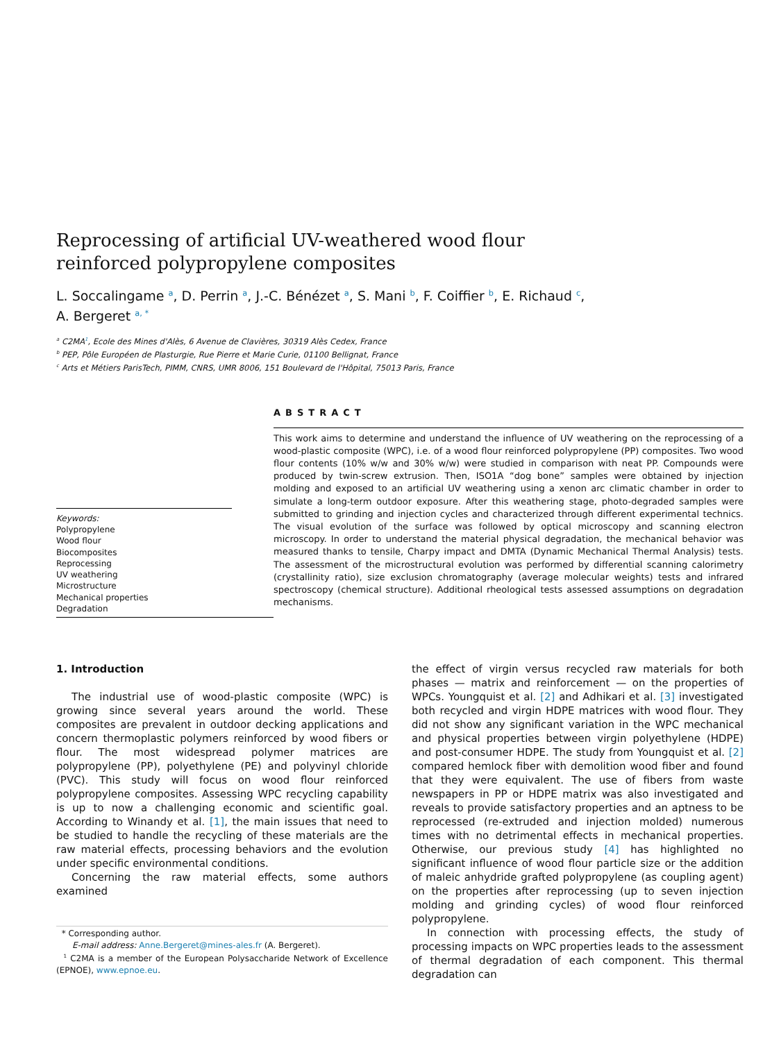Reprocessing of artificial UV-weathered wood flour reinforced polypropylene composites
L. Soccalingame <sup>a</sup>, D. Perrin <sup>a</sup>, J.-C. Bénézet <sup>a</sup>, S. Mani <sup>b</sup>, F. Coiffier <sup>b</sup>, E. Richaud <sup>c</sup>,
A. Bergeret <sup>a, *</sup>
<sup>a</sup> C2MA<sup>1</sup>, Ecole des Mines d'Alès, 6 Avenue de Clavières, 30319 Alès Cedex, France
<sup>b</sup> PEP, Pôle Européen de Plasturgie, Rue Pierre et Marie Curie, 01100 Bellignat, France
<sup>c</sup> Arts et Métiers ParisTech, PIMM, CNRS, UMR 8006, 151 Boulevard de l'Hôpital, 75013 Paris, France
Keywords:
Polypropylene
Wood flour
Biocomposites
Reprocessing
UV weathering
Microstructure
Mechanical properties
Degradation
ABSTRACT
This work aims to determine and understand the influence of UV weathering on the reprocessing of a wood-plastic composite (WPC), i.e. of a wood flour reinforced polypropylene (PP) composites. Two wood flour contents (10% w/w and 30% w/w) were studied in comparison with neat PP. Compounds were produced by twin-screw extrusion. Then, ISO1A “dog bone” samples were obtained by injection molding and exposed to an artificial UV weathering using a xenon arc climatic chamber in order to simulate a long-term outdoor exposure. After this weathering stage, photo-degraded samples were submitted to grinding and injection cycles and characterized through different experimental technics. The visual evolution of the surface was followed by optical microscopy and scanning electron microscopy. In order to understand the material physical degradation, the mechanical behavior was measured thanks to tensile, Charpy impact and DMTA (Dynamic Mechanical Thermal Analysis) tests. The assessment of the microstructural evolution was performed by differential scanning calorimetry (crystallinity ratio), size exclusion chromatography (average molecular weights) tests and infrared spectroscopy (chemical structure). Additional rheological tests assessed assumptions on degradation mechanisms.
1. Introduction
The industrial use of wood-plastic composite (WPC) is growing since several years around the world. These composites are prevalent in outdoor decking applications and concern thermoplastic polymers reinforced by wood fibers or flour. The most widespread polymer matrices are polypropylene (PP), polyethylene (PE) and polyvinyl chloride (PVC). This study will focus on wood flour reinforced polypropylene composites. Assessing WPC recycling capability is up to now a challenging economic and scientific goal. According to Winandy et al. [1], the main issues that need to be studied to handle the recycling of these materials are the raw material effects, processing behaviors and the evolution under specific environmental conditions.
Concerning the raw material effects, some authors examined
* Corresponding author.
E-mail address: Anne.Bergeret@mines-ales.fr (A. Bergeret).
<sup>1</sup> C2MA is a member of the European Polysaccharide Network of Excellence (EPNOE), www.epnoe.eu.
the effect of virgin versus recycled raw materials for both phases — matrix and reinforcement — on the properties of WPCs. Youngquist et al. [2] and Adhikari et al. [3] investigated both recycled and virgin HDPE matrices with wood flour. They did not show any significant variation in the WPC mechanical and physical properties between virgin polyethylene (HDPE) and post-consumer HDPE. The study from Youngquist et al. [2] compared hemlock fiber with demolition wood fiber and found that they were equivalent. The use of fibers from waste newspapers in PP or HDPE matrix was also investigated and reveals to provide satisfactory properties and an aptness to be reprocessed (re-extruded and injection molded) numerous times with no detrimental effects in mechanical properties. Otherwise, our previous study [4] has highlighted no significant influence of wood flour particle size or the addition of maleic anhydride grafted polypropylene (as coupling agent) on the properties after reprocessing (up to seven injection molding and grinding cycles) of wood flour reinforced polypropylene.
In connection with processing effects, the study of processing impacts on WPC properties leads to the assessment of thermal degradation of each component. This thermal degradation can